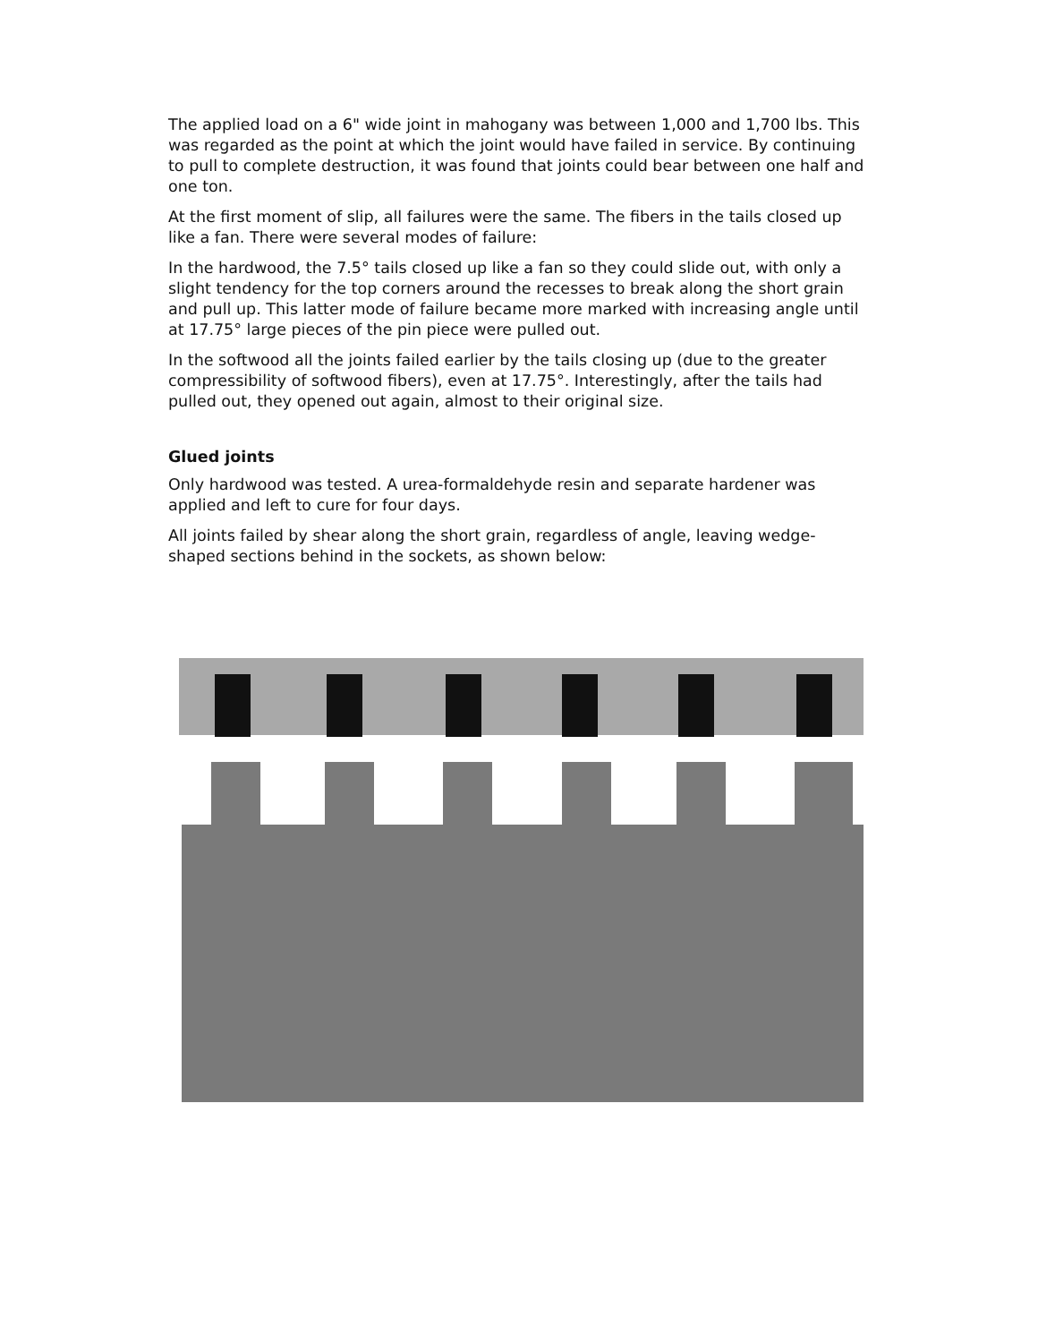The applied load on a 6" wide joint in mahogany was between 1,000 and 1,700 lbs. This was regarded as the point at which the joint would have failed in service. By continuing to pull to complete destruction, it was found that joints could bear between one half and one ton.
At the first moment of slip, all failures were the same. The fibers in the tails closed up like a fan. There were several modes of failure:
In the hardwood, the 7.5° tails closed up like a fan so they could slide out, with only a slight tendency for the top corners around the recesses to break along the short grain and pull up. This latter mode of failure became more marked with increasing angle until at 17.75° large pieces of the pin piece were pulled out.
In the softwood all the joints failed earlier by the tails closing up (due to the greater compressibility of softwood fibers), even at 17.75°. Interestingly, after the tails had pulled out, they opened out again, almost to their original size.
Glued joints
Only hardwood was tested. A urea-formaldehyde resin and separate hardener was applied and left to cure for four days.
All joints failed by shear along the short grain, regardless of angle, leaving wedge-shaped sections behind in the sockets, as shown below: